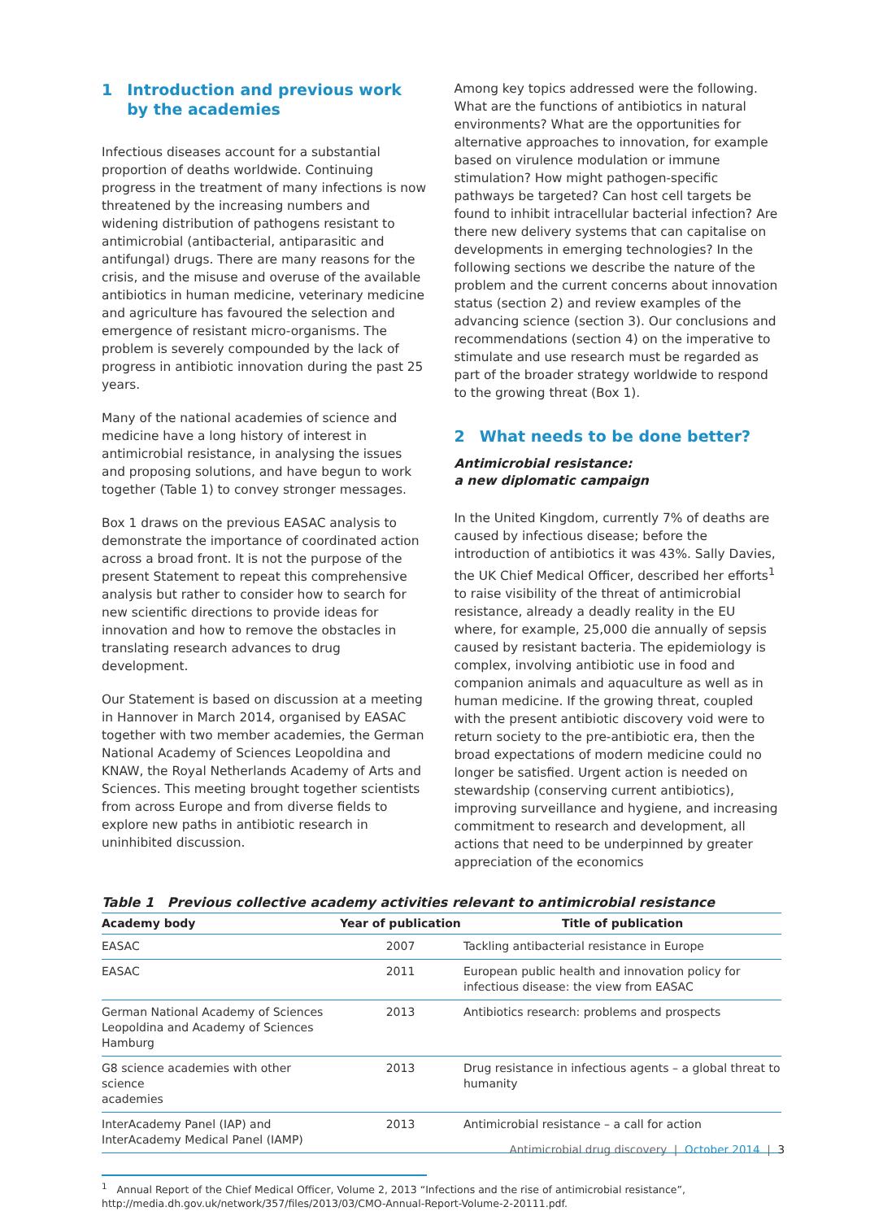1 Introduction and previous work by the academies
Infectious diseases account for a substantial proportion of deaths worldwide. Continuing progress in the treatment of many infections is now threatened by the increasing numbers and widening distribution of pathogens resistant to antimicrobial (antibacterial, antiparasitic and antifungal) drugs. There are many reasons for the crisis, and the misuse and overuse of the available antibiotics in human medicine, veterinary medicine and agriculture has favoured the selection and emergence of resistant micro-organisms. The problem is severely compounded by the lack of progress in antibiotic innovation during the past 25 years.
Many of the national academies of science and medicine have a long history of interest in antimicrobial resistance, in analysing the issues and proposing solutions, and have begun to work together (Table 1) to convey stronger messages.
Box 1 draws on the previous EASAC analysis to demonstrate the importance of coordinated action across a broad front. It is not the purpose of the present Statement to repeat this comprehensive analysis but rather to consider how to search for new scientific directions to provide ideas for innovation and how to remove the obstacles in translating research advances to drug development.
Our Statement is based on discussion at a meeting in Hannover in March 2014, organised by EASAC together with two member academies, the German National Academy of Sciences Leopoldina and KNAW, the Royal Netherlands Academy of Arts and Sciences. This meeting brought together scientists from across Europe and from diverse fields to explore new paths in antibiotic research in uninhibited discussion.
Among key topics addressed were the following. What are the functions of antibiotics in natural environments? What are the opportunities for alternative approaches to innovation, for example based on virulence modulation or immune stimulation? How might pathogen-specific pathways be targeted? Can host cell targets be found to inhibit intracellular bacterial infection? Are there new delivery systems that can capitalise on developments in emerging technologies? In the following sections we describe the nature of the problem and the current concerns about innovation status (section 2) and review examples of the advancing science (section 3). Our conclusions and recommendations (section 4) on the imperative to stimulate and use research must be regarded as part of the broader strategy worldwide to respond to the growing threat (Box 1).
2 What needs to be done better?
Antimicrobial resistance:
a new diplomatic campaign
In the United Kingdom, currently 7% of deaths are caused by infectious disease; before the introduction of antibiotics it was 43%. Sally Davies, the UK Chief Medical Officer, described her efforts<sup>1</sup> to raise visibility of the threat of antimicrobial resistance, already a deadly reality in the EU where, for example, 25,000 die annually of sepsis caused by resistant bacteria. The epidemiology is complex, involving antibiotic use in food and companion animals and aquaculture as well as in human medicine. If the growing threat, coupled with the present antibiotic discovery void were to return society to the pre-antibiotic era, then the broad expectations of modern medicine could no longer be satisfied. Urgent action is needed on stewardship (conserving current antibiotics), improving surveillance and hygiene, and increasing commitment to research and development, all actions that need to be underpinned by greater appreciation of the economics
Table 1 Previous collective academy activities relevant to antimicrobial resistance
| Academy body | Year of publication | Title of publication |
| --- | --- | --- |
| EASAC | 2007 | Tackling antibacterial resistance in Europe |
| EASAC | 2011 | European public health and innovation policy for infectious disease: the view from EASAC |
| German National Academy of Sciences Leopoldina and Academy of Sciences Hamburg | 2013 | Antibiotics research: problems and prospects |
| G8 science academies with other science academies | 2013 | Drug resistance in infectious agents – a global threat to humanity |
| InterAcademy Panel (IAP) and InterAcademy Medical Panel (IAMP) | 2013 | Antimicrobial resistance – a call for action |
<sup>1</sup> Annual Report of the Chief Medical Officer, Volume 2, 2013 “Infections and the rise of antimicrobial resistance”, http://media.dh.gov.uk/network/357/files/2013/03/CMO-Annual-Report-Volume-2-20111.pdf.
Antimicrobial drug discovery | October 2014 | 3